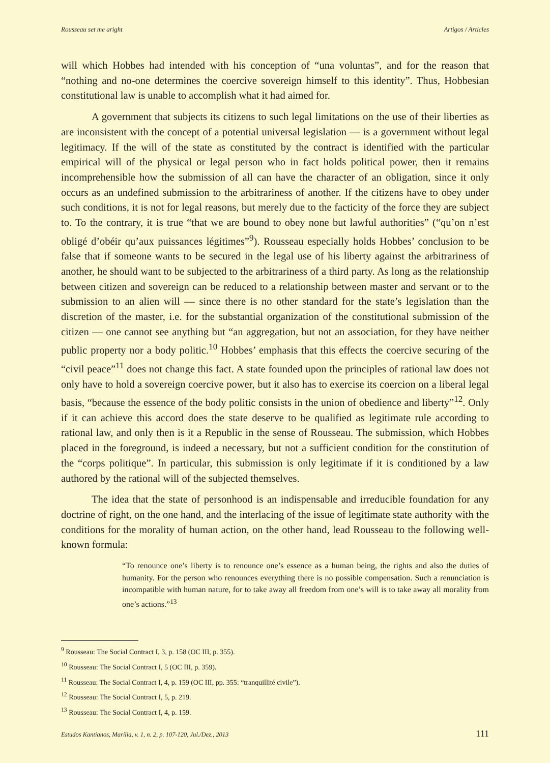Rousseau set me aright Artigos / Articles
will which Hobbes had intended with his conception of “una voluntas”, and for the reason that “nothing and no-one determines the coercive sovereign himself to this identity”. Thus, Hobbesian constitutional law is unable to accomplish what it had aimed for.
A government that subjects its citizens to such legal limitations on the use of their liberties as are inconsistent with the concept of a potential universal legislation — is a government without legal legitimacy. If the will of the state as constituted by the contract is identified with the particular empirical will of the physical or legal person who in fact holds political power, then it remains incomprehensible how the submission of all can have the character of an obligation, since it only occurs as an undefined submission to the arbitrariness of another. If the citizens have to obey under such conditions, it is not for legal reasons, but merely due to the facticity of the force they are subject to. To the contrary, it is true “that we are bound to obey none but lawful authorities” (“qu’on n’est obligé d’obéir qu’aux puissances légitimes”<sup>9</sup>). Rousseau especially holds Hobbes’ conclusion to be false that if someone wants to be secured in the legal use of his liberty against the arbitrariness of another, he should want to be subjected to the arbitrariness of a third party. As long as the relationship between citizen and sovereign can be reduced to a relationship between master and servant or to the submission to an alien will — since there is no other standard for the state’s legislation than the discretion of the master, i.e. for the substantial organization of the constitutional submission of the citizen — one cannot see anything but “an aggregation, but not an association, for they have neither public property nor a body politic.<sup>10</sup> Hobbes’ emphasis that this effects the coercive securing of the “civil peace”<sup>11</sup> does not change this fact. A state founded upon the principles of rational law does not only have to hold a sovereign coercive power, but it also has to exercise its coercion on a liberal legal basis, “because the essence of the body politic consists in the union of obedience and liberty”<sup>12</sup>. Only if it can achieve this accord does the state deserve to be qualified as legitimate rule according to rational law, and only then is it a Republic in the sense of Rousseau. The submission, which Hobbes placed in the foreground, is indeed a necessary, but not a sufficient condition for the constitution of the “corps politique”. In particular, this submission is only legitimate if it is conditioned by a law authored by the rational will of the subjected themselves.
The idea that the state of personhood is an indispensable and irreducible foundation for any doctrine of right, on the one hand, and the interlacing of the issue of legitimate state authority with the conditions for the morality of human action, on the other hand, lead Rousseau to the following well-known formula:
“To renounce one’s liberty is to renounce one’s essence as a human being, the rights and also the duties of humanity. For the person who renounces everything there is no possible compensation. Such a renunciation is incompatible with human nature, for to take away all freedom from one’s will is to take away all morality from one’s actions.”<sup>13</sup>
<sup>9</sup> Rousseau: The Social Contract I, 3, p. 158 (OC III, p. 355).
<sup>10</sup> Rousseau: The Social Contract I, 5 (OC III, p. 359).
<sup>11</sup> Rousseau: The Social Contract I, 4, p. 159 (OC III, pp. 355: “tranquillité civile”).
<sup>12</sup> Rousseau: The Social Contract I, 5, p. 219.
<sup>13</sup> Rousseau: The Social Contract I, 4, p. 159.
Estudos Kantianos, Marília, v. 1, n. 2, p. 107-120, Jul./Dez., 2013 111